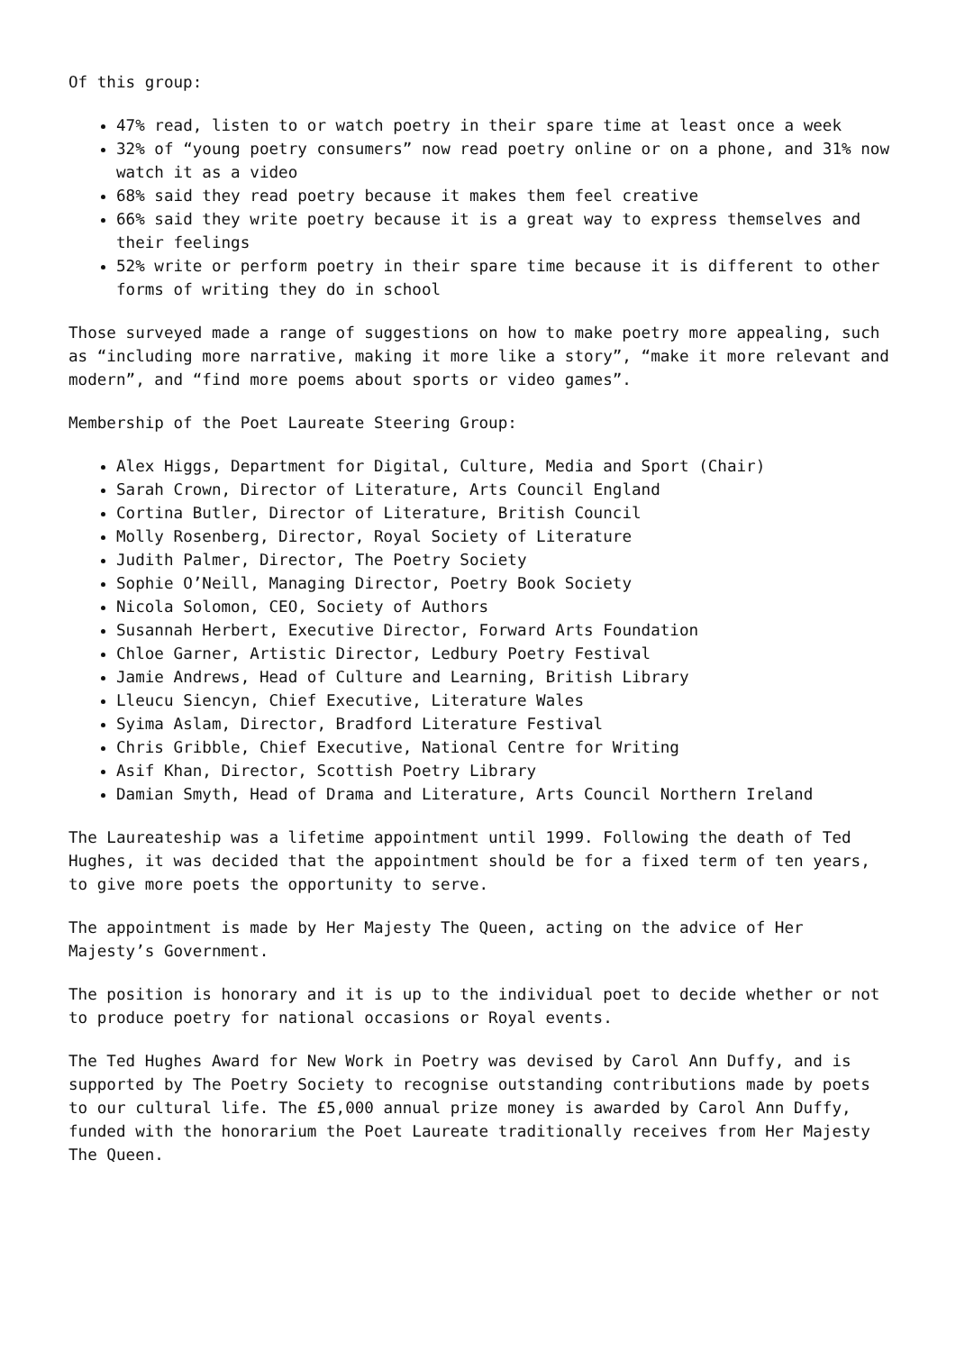Of this group:
47% read, listen to or watch poetry in their spare time at least once a week
32% of “young poetry consumers” now read poetry online or on a phone, and 31% now watch it as a video
68% said they read poetry because it makes them feel creative
66% said they write poetry because it is a great way to express themselves and their feelings
52% write or perform poetry in their spare time because it is different to other forms of writing they do in school
Those surveyed made a range of suggestions on how to make poetry more appealing, such as “including more narrative, making it more like a story”, “make it more relevant and modern”, and “find more poems about sports or video games”.
Membership of the Poet Laureate Steering Group:
Alex Higgs, Department for Digital, Culture, Media and Sport (Chair)
Sarah Crown, Director of Literature, Arts Council England
Cortina Butler, Director of Literature, British Council
Molly Rosenberg, Director, Royal Society of Literature
Judith Palmer, Director, The Poetry Society
Sophie O’Neill, Managing Director, Poetry Book Society
Nicola Solomon, CEO, Society of Authors
Susannah Herbert, Executive Director, Forward Arts Foundation
Chloe Garner, Artistic Director, Ledbury Poetry Festival
Jamie Andrews, Head of Culture and Learning, British Library
Lleucu Siencyn, Chief Executive, Literature Wales
Syima Aslam, Director, Bradford Literature Festival
Chris Gribble, Chief Executive, National Centre for Writing
Asif Khan, Director, Scottish Poetry Library
Damian Smyth, Head of Drama and Literature, Arts Council Northern Ireland
The Laureateship was a lifetime appointment until 1999. Following the death of Ted Hughes, it was decided that the appointment should be for a fixed term of ten years, to give more poets the opportunity to serve.
The appointment is made by Her Majesty The Queen, acting on the advice of Her Majesty’s Government.
The position is honorary and it is up to the individual poet to decide whether or not to produce poetry for national occasions or Royal events.
The Ted Hughes Award for New Work in Poetry was devised by Carol Ann Duffy, and is supported by The Poetry Society to recognise outstanding contributions made by poets to our cultural life. The £5,000 annual prize money is awarded by Carol Ann Duffy, funded with the honorarium the Poet Laureate traditionally receives from Her Majesty The Queen.